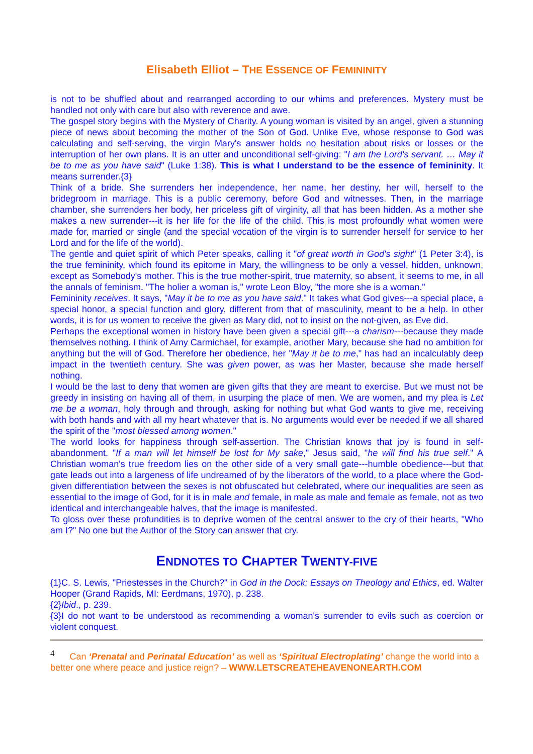Elisabeth Elliot – THE ESSENCE OF FEMININITY
is not to be shuffled about and rearranged according to our whims and preferences. Mystery must be handled not only with care but also with reverence and awe.
The gospel story begins with the Mystery of Charity. A young woman is visited by an angel, given a stunning piece of news about becoming the mother of the Son of God. Unlike Eve, whose response to God was calculating and self-serving, the virgin Mary's answer holds no hesitation about risks or losses or the interruption of her own plans. It is an utter and unconditional self-giving: "I am the Lord's servant. … May it be to me as you have said" (Luke 1:38). This is what I understand to be the essence of femininity. It means surrender.{3}
Think of a bride. She surrenders her independence, her name, her destiny, her will, herself to the bridegroom in marriage. This is a public ceremony, before God and witnesses. Then, in the marriage chamber, she surrenders her body, her priceless gift of virginity, all that has been hidden. As a mother she makes a new surrender---it is her life for the life of the child. This is most profoundly what women were made for, married or single (and the special vocation of the virgin is to surrender herself for service to her Lord and for the life of the world).
The gentle and quiet spirit of which Peter speaks, calling it "of great worth in God's sight" (1 Peter 3:4), is the true femininity, which found its epitome in Mary, the willingness to be only a vessel, hidden, unknown, except as Somebody's mother. This is the true mother-spirit, true maternity, so absent, it seems to me, in all the annals of feminism. "The holier a woman is," wrote Leon Bloy, "the more she is a woman."
Femininity receives. It says, "May it be to me as you have said." It takes what God gives---a special place, a special honor, a special function and glory, different from that of masculinity, meant to be a help. In other words, it is for us women to receive the given as Mary did, not to insist on the not-given, as Eve did.
Perhaps the exceptional women in history have been given a special gift---a charism---because they made themselves nothing. I think of Amy Carmichael, for example, another Mary, because she had no ambition for anything but the will of God. Therefore her obedience, her "May it be to me," has had an incalculably deep impact in the twentieth century. She was given power, as was her Master, because she made herself nothing.
I would be the last to deny that women are given gifts that they are meant to exercise. But we must not be greedy in insisting on having all of them, in usurping the place of men. We are women, and my plea is Let me be a woman, holy through and through, asking for nothing but what God wants to give me, receiving with both hands and with all my heart whatever that is. No arguments would ever be needed if we all shared the spirit of the "most blessed among women."
The world looks for happiness through self-assertion. The Christian knows that joy is found in self-abandonment. "If a man will let himself be lost for My sake," Jesus said, "he will find his true self." A Christian woman's true freedom lies on the other side of a very small gate---humble obedience---but that gate leads out into a largeness of life undreamed of by the liberators of the world, to a place where the God-given differentiation between the sexes is not obfuscated but celebrated, where our inequalities are seen as essential to the image of God, for it is in male and female, in male as male and female as female, not as two identical and interchangeable halves, that the image is manifested.
To gloss over these profundities is to deprive women of the central answer to the cry of their hearts, "Who am I?" No one but the Author of the Story can answer that cry.
ENDNOTES TO CHAPTER TWENTY-FIVE
{1}C. S. Lewis, "Priestesses in the Church?" in God in the Dock: Essays on Theology and Ethics, ed. Walter Hooper (Grand Rapids, MI: Eerdmans, 1970), p. 238.
{2}Ibid., p. 239.
{3}I do not want to be understood as recommending a woman's surrender to evils such as coercion or violent conquest.
<sup>4</sup> Can ‘Prenatal and Perinatal Education’ as well as ‘Spiritual Electroplating’ change the world into a better one where peace and justice reign? – WWW.LETSCREATEHEAVENONEARTH.COM